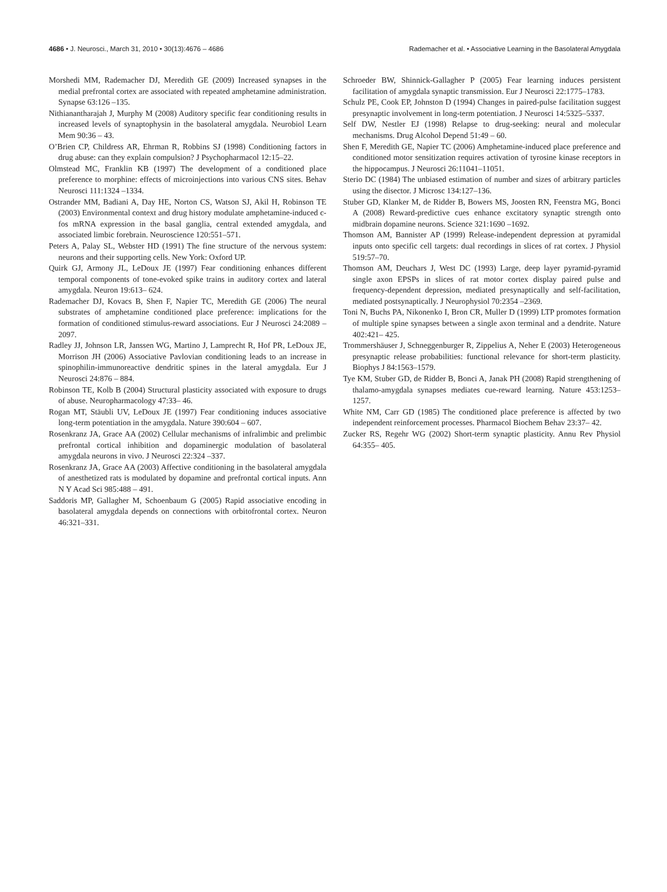4686 • J. Neurosci., March 31, 2010 • 30(13):4676 – 4686
Rademacher et al. • Associative Learning in the Basolateral Amygdala
Morshedi MM, Rademacher DJ, Meredith GE (2009) Increased synapses in the medial prefrontal cortex are associated with repeated amphetamine administration. Synapse 63:126 –135.
Nithianantharajah J, Murphy M (2008) Auditory specific fear conditioning results in increased levels of synaptophysin in the basolateral amygdala. Neurobiol Learn Mem 90:36 – 43.
O’Brien CP, Childress AR, Ehrman R, Robbins SJ (1998) Conditioning factors in drug abuse: can they explain compulsion? J Psychopharmacol 12:15–22.
Olmstead MC, Franklin KB (1997) The development of a conditioned place preference to morphine: effects of microinjections into various CNS sites. Behav Neurosci 111:1324 –1334.
Ostrander MM, Badiani A, Day HE, Norton CS, Watson SJ, Akil H, Robinson TE (2003) Environmental context and drug history modulate amphetamine-induced c-fos mRNA expression in the basal ganglia, central extended amygdala, and associated limbic forebrain. Neuroscience 120:551–571.
Peters A, Palay SL, Webster HD (1991) The fine structure of the nervous system: neurons and their supporting cells. New York: Oxford UP.
Quirk GJ, Armony JL, LeDoux JE (1997) Fear conditioning enhances different temporal components of tone-evoked spike trains in auditory cortex and lateral amygdala. Neuron 19:613– 624.
Rademacher DJ, Kovacs B, Shen F, Napier TC, Meredith GE (2006) The neural substrates of amphetamine conditioned place preference: implications for the formation of conditioned stimulus-reward associations. Eur J Neurosci 24:2089 –2097.
Radley JJ, Johnson LR, Janssen WG, Martino J, Lamprecht R, Hof PR, LeDoux JE, Morrison JH (2006) Associative Pavlovian conditioning leads to an increase in spinophilin-immunoreactive dendritic spines in the lateral amygdala. Eur J Neurosci 24:876 – 884.
Robinson TE, Kolb B (2004) Structural plasticity associated with exposure to drugs of abuse. Neuropharmacology 47:33– 46.
Rogan MT, Stäubli UV, LeDoux JE (1997) Fear conditioning induces associative long-term potentiation in the amygdala. Nature 390:604 – 607.
Rosenkranz JA, Grace AA (2002) Cellular mechanisms of infralimbic and prelimbic prefrontal cortical inhibition and dopaminergic modulation of basolateral amygdala neurons in vivo. J Neurosci 22:324 –337.
Rosenkranz JA, Grace AA (2003) Affective conditioning in the basolateral amygdala of anesthetized rats is modulated by dopamine and prefrontal cortical inputs. Ann N Y Acad Sci 985:488 – 491.
Saddoris MP, Gallagher M, Schoenbaum G (2005) Rapid associative encoding in basolateral amygdala depends on connections with orbitofrontal cortex. Neuron 46:321–331.
Schroeder BW, Shinnick-Gallagher P (2005) Fear learning induces persistent facilitation of amygdala synaptic transmission. Eur J Neurosci 22:1775–1783.
Schulz PE, Cook EP, Johnston D (1994) Changes in paired-pulse facilitation suggest presynaptic involvement in long-term potentiation. J Neurosci 14:5325–5337.
Self DW, Nestler EJ (1998) Relapse to drug-seeking: neural and molecular mechanisms. Drug Alcohol Depend 51:49 – 60.
Shen F, Meredith GE, Napier TC (2006) Amphetamine-induced place preference and conditioned motor sensitization requires activation of tyrosine kinase receptors in the hippocampus. J Neurosci 26:11041–11051.
Sterio DC (1984) The unbiased estimation of number and sizes of arbitrary particles using the disector. J Microsc 134:127–136.
Stuber GD, Klanker M, de Ridder B, Bowers MS, Joosten RN, Feenstra MG, Bonci A (2008) Reward-predictive cues enhance excitatory synaptic strength onto midbrain dopamine neurons. Science 321:1690 –1692.
Thomson AM, Bannister AP (1999) Release-independent depression at pyramidal inputs onto specific cell targets: dual recordings in slices of rat cortex. J Physiol 519:57–70.
Thomson AM, Deuchars J, West DC (1993) Large, deep layer pyramid-pyramid single axon EPSPs in slices of rat motor cortex display paired pulse and frequency-dependent depression, mediated presynaptically and self-facilitation, mediated postsynaptically. J Neurophysiol 70:2354 –2369.
Toni N, Buchs PA, Nikonenko I, Bron CR, Muller D (1999) LTP promotes formation of multiple spine synapses between a single axon terminal and a dendrite. Nature 402:421– 425.
Trommershäuser J, Schneggenburger R, Zippelius A, Neher E (2003) Heterogeneous presynaptic release probabilities: functional relevance for short-term plasticity. Biophys J 84:1563–1579.
Tye KM, Stuber GD, de Ridder B, Bonci A, Janak PH (2008) Rapid strengthening of thalamo-amygdala synapses mediates cue-reward learning. Nature 453:1253–1257.
White NM, Carr GD (1985) The conditioned place preference is affected by two independent reinforcement processes. Pharmacol Biochem Behav 23:37– 42.
Zucker RS, Regehr WG (2002) Short-term synaptic plasticity. Annu Rev Physiol 64:355– 405.